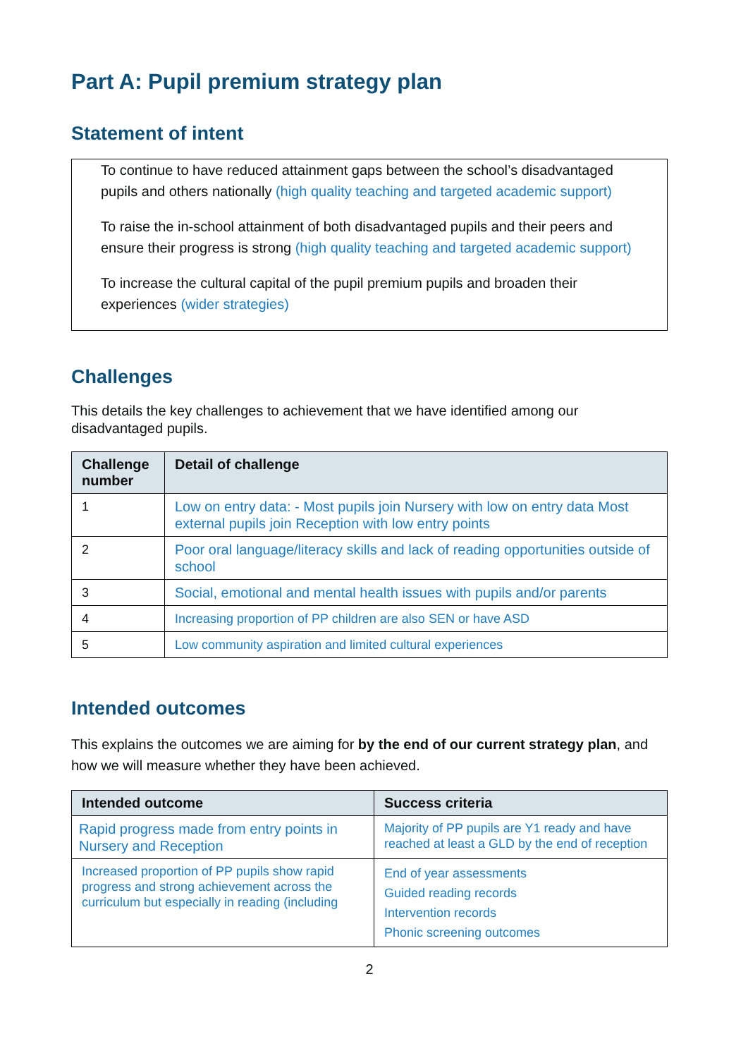Part A: Pupil premium strategy plan
Statement of intent
To continue to have reduced attainment gaps between the school’s disadvantaged pupils and others nationally (high quality teaching and targeted academic support)
To raise the in-school attainment of both disadvantaged pupils and their peers and ensure their progress is strong (high quality teaching and targeted academic support)
To increase the cultural capital of the pupil premium pupils and broaden their experiences (wider strategies)
Challenges
This details the key challenges to achievement that we have identified among our disadvantaged pupils.
| Challenge number | Detail of challenge |
| --- | --- |
| 1 | Low on entry data: - Most pupils join Nursery with low on entry data Most external pupils join Reception with low entry points |
| 2 | Poor oral language/literacy skills and lack of reading opportunities outside of school |
| 3 | Social, emotional and mental health issues with pupils and/or parents |
| 4 | Increasing proportion of PP children are also SEN or have ASD |
| 5 | Low community aspiration and limited cultural experiences |
Intended outcomes
This explains the outcomes we are aiming for by the end of our current strategy plan, and how we will measure whether they have been achieved.
| Intended outcome | Success criteria |
| --- | --- |
| Rapid progress made from entry points in Nursery and Reception | Majority of PP pupils are Y1 ready and have reached at least a GLD by the end of reception |
| Increased proportion of PP pupils show rapid progress and strong achievement across the curriculum but especially in reading (including | End of year assessments Guided reading records Intervention records Phonic screening outcomes |
2